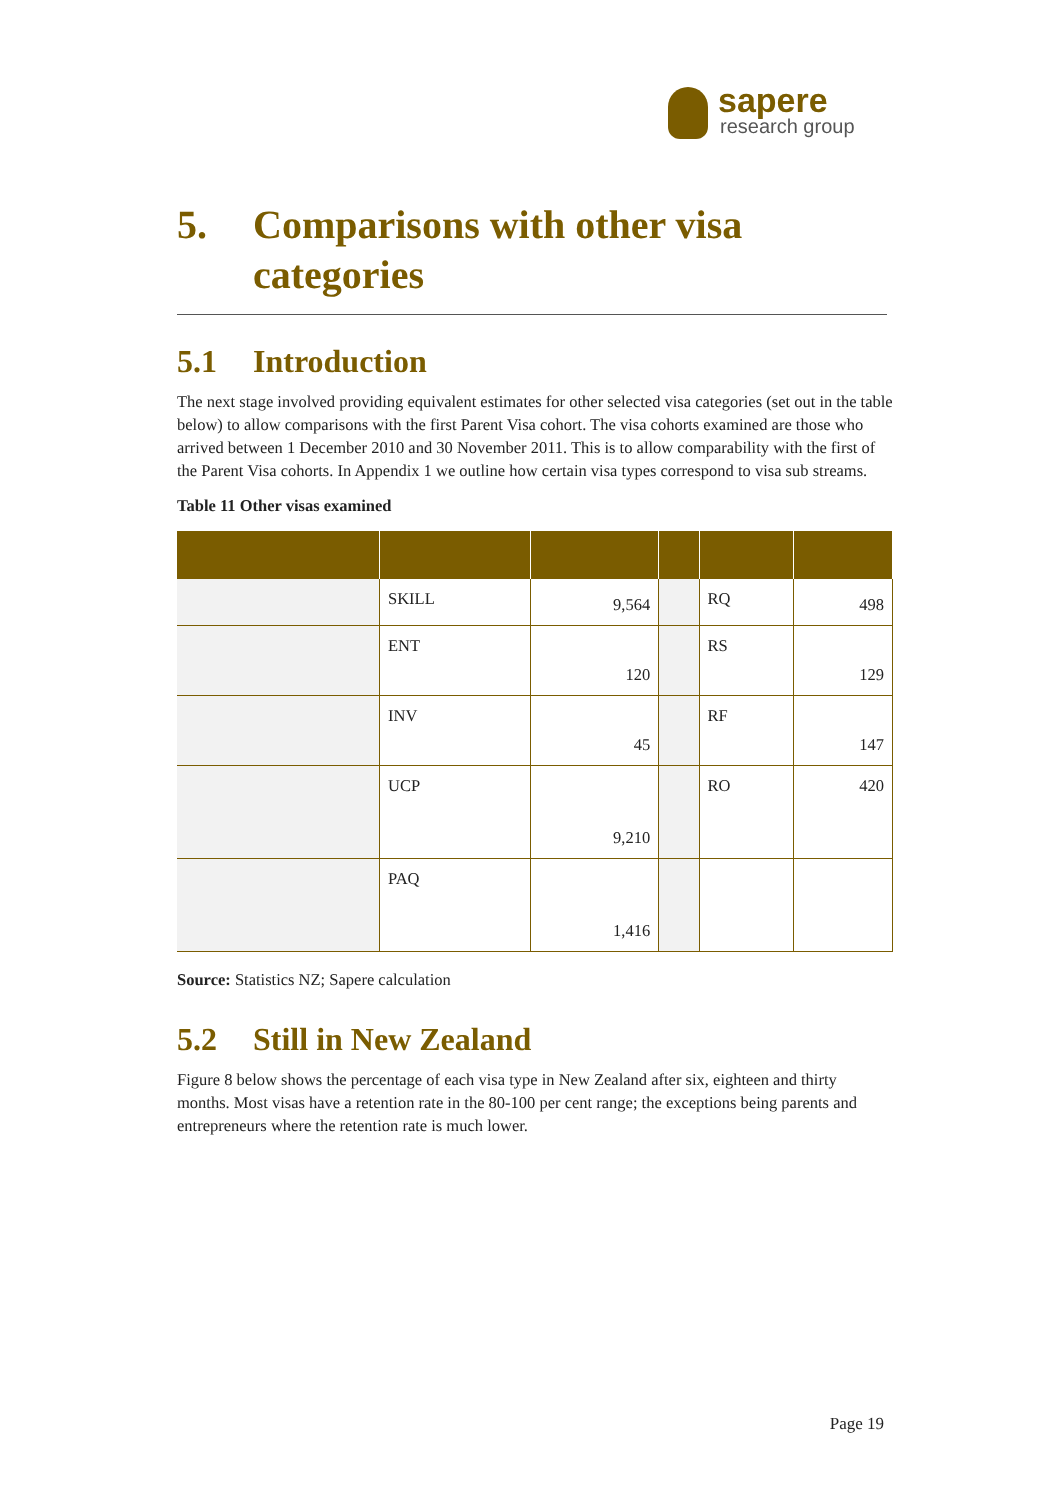sapere
research group
5. Comparisons with other visa
categories
5.1 Introduction
The next stage involved providing equivalent estimates for other selected visa categories (set out in the table below) to allow comparisons with the first Parent Visa cohort. The visa cohorts examined are those who arrived between 1 December 2010 and 30 November 2011. This is to allow comparability with the first of the Parent Visa cohorts. In Appendix 1 we outline how certain visa types correspond to visa sub streams.
Table 11 Other visas examined
| | SKILL | 9,564 | | RQ | 498 |
| | ENT | 120 | | RS | 129 |
| | INV | 45 | | RF | 147 |
| | UCP | 9,210 | | RO | 420 |
| | PAQ | 1,416 | | | |
Source: Statistics NZ; Sapere calculation
5.2 Still in New Zealand
Figure 8 below shows the percentage of each visa type in New Zealand after six, eighteen and thirty months. Most visas have a retention rate in the 80-100 per cent range; the exceptions being parents and entrepreneurs where the retention rate is much lower.
Page 19